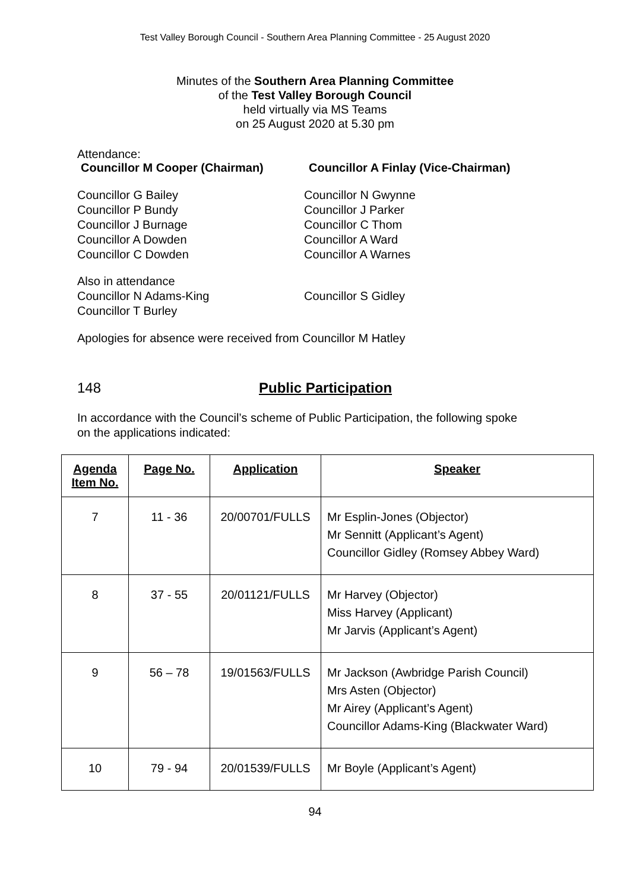Test Valley Borough Council - Southern Area Planning Committee - 25 August 2020
Minutes of the Southern Area Planning Committee
of the Test Valley Borough Council
held virtually via MS Teams
on 25 August 2020 at 5.30 pm
Attendance:
Councillor M Cooper (Chairman) Councillor A Finlay (Vice-Chairman)
Councillor G Bailey
Councillor P Bundy
Councillor J Burnage
Councillor A Dowden
Councillor C Dowden
Councillor N Gwynne
Councillor J Parker
Councillor C Thom
Councillor A Ward
Councillor A Warnes
Also in attendance
Councillor N Adams-King
Councillor T Burley
Councillor S Gidley
Apologies for absence were received from Councillor M Hatley
148 Public Participation
In accordance with the Council’s scheme of Public Participation, the following spoke
on the applications indicated:
| Agenda Item No. | Page No. | Application | Speaker |
| --- | --- | --- | --- |
| 7 | 11 - 36 | 20/00701/FULLS | Mr Esplin-Jones (Objector) Mr Sennitt (Applicant’s Agent) Councillor Gidley (Romsey Abbey Ward) |
| 8 | 37 - 55 | 20/01121/FULLS | Mr Harvey (Objector) Miss Harvey (Applicant) Mr Jarvis (Applicant’s Agent) |
| 9 | 56 – 78 | 19/01563/FULLS | Mr Jackson (Awbridge Parish Council) Mrs Asten (Objector) Mr Airey (Applicant’s Agent) Councillor Adams-King (Blackwater Ward) |
| 10 | 79 - 94 | 20/01539/FULLS | Mr Boyle (Applicant’s Agent) |
94